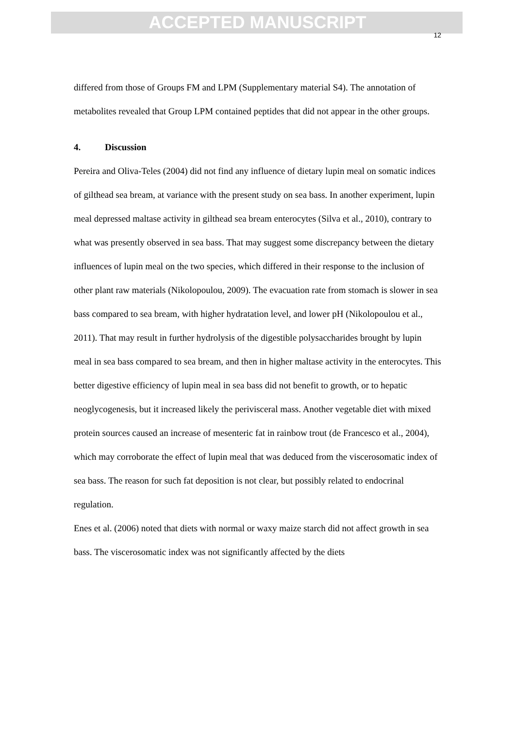ACCEPTED MANUSCRIPT
12
differed from those of Groups FM and LPM (Supplementary material S4). The annotation of metabolites revealed that Group LPM contained peptides that did not appear in the other groups.
4. Discussion
Pereira and Oliva-Teles (2004) did not find any influence of dietary lupin meal on somatic indices of gilthead sea bream, at variance with the present study on sea bass. In another experiment, lupin meal depressed maltase activity in gilthead sea bream enterocytes (Silva et al., 2010), contrary to what was presently observed in sea bass. That may suggest some discrepancy between the dietary influences of lupin meal on the two species, which differed in their response to the inclusion of other plant raw materials (Nikolopoulou, 2009). The evacuation rate from stomach is slower in sea bass compared to sea bream, with higher hydratation level, and lower pH (Nikolopoulou et al., 2011). That may result in further hydrolysis of the digestible polysaccharides brought by lupin meal in sea bass compared to sea bream, and then in higher maltase activity in the enterocytes. This better digestive efficiency of lupin meal in sea bass did not benefit to growth, or to hepatic neoglycogenesis, but it increased likely the perivisceral mass. Another vegetable diet with mixed protein sources caused an increase of mesenteric fat in rainbow trout (de Francesco et al., 2004), which may corroborate the effect of lupin meal that was deduced from the viscerosomatic index of sea bass. The reason for such fat deposition is not clear, but possibly related to endocrinal regulation.
Enes et al. (2006) noted that diets with normal or waxy maize starch did not affect growth in sea bass. The viscerosomatic index was not significantly affected by the diets